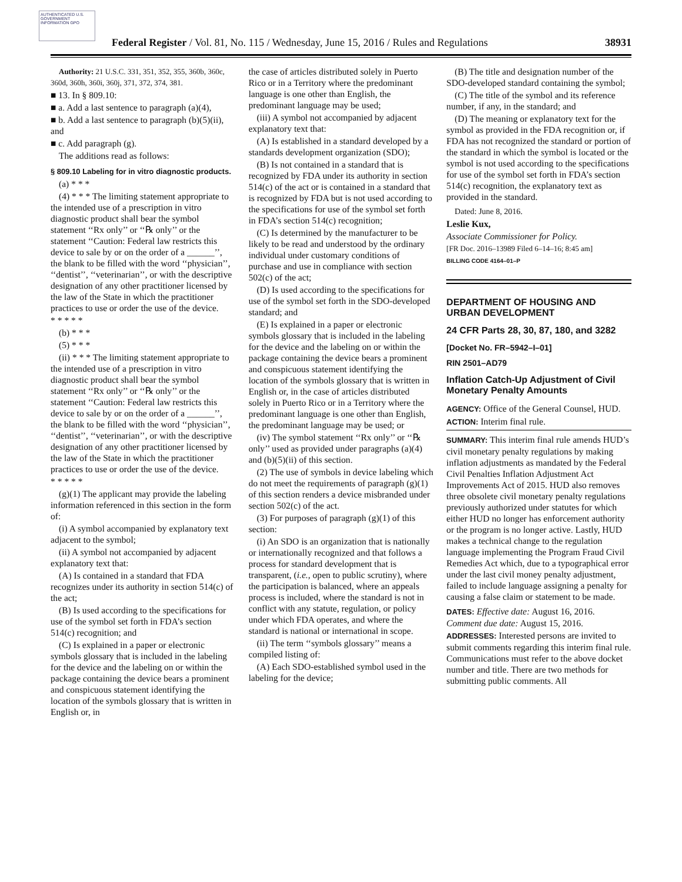AUTHENTICATED U.S. GOVERNMENT INFORMATION GPO
Federal Register / Vol. 81, No. 115 / Wednesday, June 15, 2016 / Rules and Regulations 38931
Authority: 21 U.S.C. 331, 351, 352, 355, 360b, 360c, 360d, 360h, 360i, 360j, 371, 372, 374, 381.
■ 13. In § 809.10:
■ a. Add a last sentence to paragraph (a)(4),
■ b. Add a last sentence to paragraph (b)(5)(ii), and
■ c. Add paragraph (g).
The additions read as follows:
§ 809.10 Labeling for in vitro diagnostic products.
(a) * * *
(4) * * * The limiting statement appropriate to the intended use of a prescription in vitro diagnostic product shall bear the symbol statement ‘‘Rx only’’ or ‘‘℞ only’’ or the statement ‘‘Caution: Federal law restricts this device to sale by or on the order of a ______’’, the blank to be filled with the word ‘‘physician’’, ‘‘dentist’’, ‘‘veterinarian’’, or with the descriptive designation of any other practitioner licensed by the law of the State in which the practitioner practices to use or order the use of the device.
* * * * *
(b) * * *
(5) * * *
(ii) * * * The limiting statement appropriate to the intended use of a prescription in vitro diagnostic product shall bear the symbol statement ‘‘Rx only’’ or ‘‘℞ only’’ or the statement ‘‘Caution: Federal law restricts this device to sale by or on the order of a ______’’, the blank to be filled with the word ‘‘physician’’, ‘‘dentist’’, ‘‘veterinarian’’, or with the descriptive designation of any other practitioner licensed by the law of the State in which the practitioner practices to use or order the use of the device.
* * * * *
(g)(1) The applicant may provide the labeling information referenced in this section in the form of:
(i) A symbol accompanied by explanatory text adjacent to the symbol;
(ii) A symbol not accompanied by adjacent explanatory text that:
(A) Is contained in a standard that FDA recognizes under its authority in section 514(c) of the act;
(B) Is used according to the specifications for use of the symbol set forth in FDA’s section 514(c) recognition; and
(C) Is explained in a paper or electronic symbols glossary that is included in the labeling for the device and the labeling on or within the package containing the device bears a prominent and conspicuous statement identifying the location of the symbols glossary that is written in English or, in
the case of articles distributed solely in Puerto Rico or in a Territory where the predominant language is one other than English, the predominant language may be used;
(iii) A symbol not accompanied by adjacent explanatory text that:
(A) Is established in a standard developed by a standards development organization (SDO);
(B) Is not contained in a standard that is recognized by FDA under its authority in section 514(c) of the act or is contained in a standard that is recognized by FDA but is not used according to the specifications for use of the symbol set forth in FDA’s section 514(c) recognition;
(C) Is determined by the manufacturer to be likely to be read and understood by the ordinary individual under customary conditions of purchase and use in compliance with section 502(c) of the act;
(D) Is used according to the specifications for use of the symbol set forth in the SDO-developed standard; and
(E) Is explained in a paper or electronic symbols glossary that is included in the labeling for the device and the labeling on or within the package containing the device bears a prominent and conspicuous statement identifying the location of the symbols glossary that is written in English or, in the case of articles distributed solely in Puerto Rico or in a Territory where the predominant language is one other than English, the predominant language may be used; or
(iv) The symbol statement ‘‘Rx only’’ or ‘‘℞ only’’ used as provided under paragraphs (a)(4) and (b)(5)(ii) of this section.
(2) The use of symbols in device labeling which do not meet the requirements of paragraph (g)(1) of this section renders a device misbranded under section 502(c) of the act.
(3) For purposes of paragraph (g)(1) of this section:
(i) An SDO is an organization that is nationally or internationally recognized and that follows a process for standard development that is transparent, (i.e., open to public scrutiny), where the participation is balanced, where an appeals process is included, where the standard is not in conflict with any statute, regulation, or policy under which FDA operates, and where the standard is national or international in scope.
(ii) The term ‘‘symbols glossary’’ means a compiled listing of:
(A) Each SDO-established symbol used in the labeling for the device;
(B) The title and designation number of the SDO-developed standard containing the symbol;
(C) The title of the symbol and its reference number, if any, in the standard; and
(D) The meaning or explanatory text for the symbol as provided in the FDA recognition or, if FDA has not recognized the standard or portion of the standard in which the symbol is located or the symbol is not used according to the specifications for use of the symbol set forth in FDA’s section 514(c) recognition, the explanatory text as provided in the standard.
Dated: June 8, 2016.
Leslie Kux,
Associate Commissioner for Policy.
[FR Doc. 2016–13989 Filed 6–14–16; 8:45 am]
BILLING CODE 4164–01–P
DEPARTMENT OF HOUSING AND URBAN DEVELOPMENT
24 CFR Parts 28, 30, 87, 180, and 3282
[Docket No. FR–5942–I–01]
RIN 2501–AD79
Inflation Catch-Up Adjustment of Civil Monetary Penalty Amounts
AGENCY: Office of the General Counsel, HUD.
ACTION: Interim final rule.
SUMMARY: This interim final rule amends HUD’s civil monetary penalty regulations by making inflation adjustments as mandated by the Federal Civil Penalties Inflation Adjustment Act Improvements Act of 2015. HUD also removes three obsolete civil monetary penalty regulations previously authorized under statutes for which either HUD no longer has enforcement authority or the program is no longer active. Lastly, HUD makes a technical change to the regulation language implementing the Program Fraud Civil Remedies Act which, due to a typographical error under the last civil money penalty adjustment, failed to include language assigning a penalty for causing a false claim or statement to be made.
DATES: Effective date: August 16, 2016. Comment due date: August 15, 2016.
ADDRESSES: Interested persons are invited to submit comments regarding this interim final rule. Communications must refer to the above docket number and title. There are two methods for submitting public comments. All